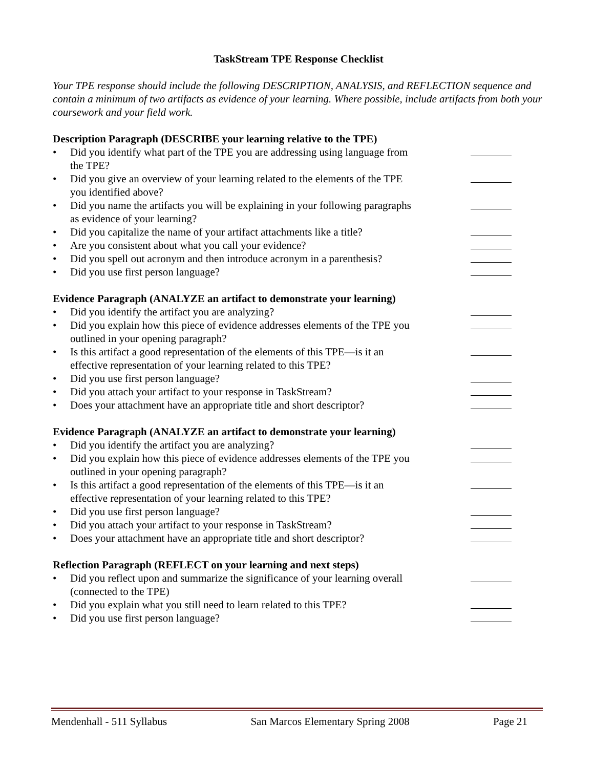TaskStream TPE Response Checklist
Your TPE response should include the following DESCRIPTION, ANALYSIS, and REFLECTION sequence and contain a minimum of two artifacts as evidence of your learning. Where possible, include artifacts from both your coursework and your field work.
Description Paragraph (DESCRIBE your learning relative to the TPE)
• Did you identify what part of the TPE you are addressing using language from the TPE?
• Did you give an overview of your learning related to the elements of the TPE you identified above?
• Did you name the artifacts you will be explaining in your following paragraphs as evidence of your learning?
• Did you capitalize the name of your artifact attachments like a title?
• Are you consistent about what you call your evidence?
• Did you spell out acronym and then introduce acronym in a parenthesis?
• Did you use first person language?
Evidence Paragraph (ANALYZE an artifact to demonstrate your learning)
• Did you identify the artifact you are analyzing?
• Did you explain how this piece of evidence addresses elements of the TPE you outlined in your opening paragraph?
• Is this artifact a good representation of the elements of this TPE—is it an effective representation of your learning related to this TPE?
• Did you use first person language?
• Did you attach your artifact to your response in TaskStream?
• Does your attachment have an appropriate title and short descriptor?
Evidence Paragraph (ANALYZE an artifact to demonstrate your learning)
• Did you identify the artifact you are analyzing?
• Did you explain how this piece of evidence addresses elements of the TPE you outlined in your opening paragraph?
• Is this artifact a good representation of the elements of this TPE—is it an effective representation of your learning related to this TPE?
• Did you use first person language?
• Did you attach your artifact to your response in TaskStream?
• Does your attachment have an appropriate title and short descriptor?
Reflection Paragraph (REFLECT on your learning and next steps)
• Did you reflect upon and summarize the significance of your learning overall (connected to the TPE)
• Did you explain what you still need to learn related to this TPE?
• Did you use first person language?
Mendenhall - 511 Syllabus San Marcos Elementary Spring 2008 Page 21